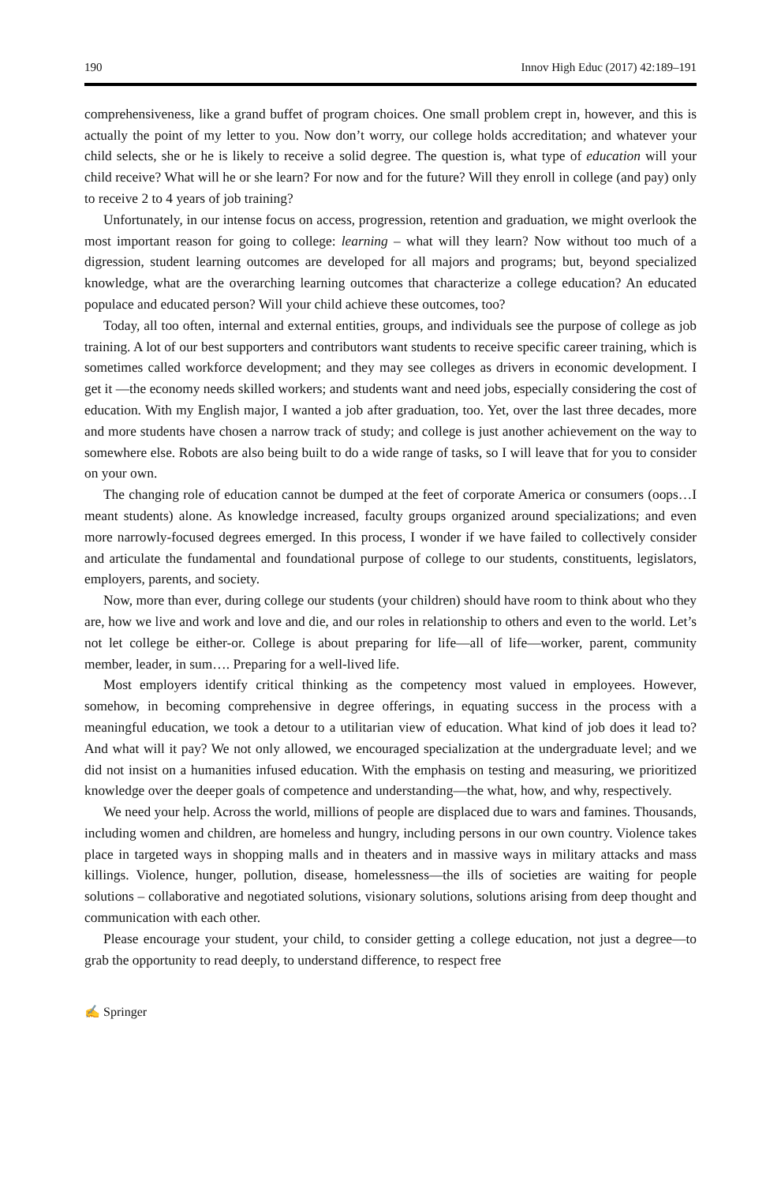190 Innov High Educ (2017) 42:189–191
comprehensiveness, like a grand buffet of program choices. One small problem crept in, however, and this is actually the point of my letter to you. Now don’t worry, our college holds accreditation; and whatever your child selects, she or he is likely to receive a solid degree. The question is, what type of education will your child receive? What will he or she learn? For now and for the future? Will they enroll in college (and pay) only to receive 2 to 4 years of job training?
Unfortunately, in our intense focus on access, progression, retention and graduation, we might overlook the most important reason for going to college: learning – what will they learn? Now without too much of a digression, student learning outcomes are developed for all majors and programs; but, beyond specialized knowledge, what are the overarching learning outcomes that characterize a college education? An educated populace and educated person? Will your child achieve these outcomes, too?
Today, all too often, internal and external entities, groups, and individuals see the purpose of college as job training. A lot of our best supporters and contributors want students to receive specific career training, which is sometimes called workforce development; and they may see colleges as drivers in economic development. I get it —the economy needs skilled workers; and students want and need jobs, especially considering the cost of education. With my English major, I wanted a job after graduation, too. Yet, over the last three decades, more and more students have chosen a narrow track of study; and college is just another achievement on the way to somewhere else. Robots are also being built to do a wide range of tasks, so I will leave that for you to consider on your own.
The changing role of education cannot be dumped at the feet of corporate America or consumers (oops…I meant students) alone. As knowledge increased, faculty groups organized around specializations; and even more narrowly-focused degrees emerged. In this process, I wonder if we have failed to collectively consider and articulate the fundamental and foundational purpose of college to our students, constituents, legislators, employers, parents, and society.
Now, more than ever, during college our students (your children) should have room to think about who they are, how we live and work and love and die, and our roles in relationship to others and even to the world. Let’s not let college be either-or. College is about preparing for life—all of life—worker, parent, community member, leader, in sum…. Preparing for a well-lived life.
Most employers identify critical thinking as the competency most valued in employees. However, somehow, in becoming comprehensive in degree offerings, in equating success in the process with a meaningful education, we took a detour to a utilitarian view of education. What kind of job does it lead to? And what will it pay? We not only allowed, we encouraged specialization at the undergraduate level; and we did not insist on a humanities infused education. With the emphasis on testing and measuring, we prioritized knowledge over the deeper goals of competence and understanding—the what, how, and why, respectively.
We need your help. Across the world, millions of people are displaced due to wars and famines. Thousands, including women and children, are homeless and hungry, including persons in our own country. Violence takes place in targeted ways in shopping malls and in theaters and in massive ways in military attacks and mass killings. Violence, hunger, pollution, disease, homelessness—the ills of societies are waiting for people solutions – collaborative and negotiated solutions, visionary solutions, solutions arising from deep thought and communication with each other.
Please encourage your student, your child, to consider getting a college education, not just a degree—to grab the opportunity to read deeply, to understand difference, to respect free
✍ Springer